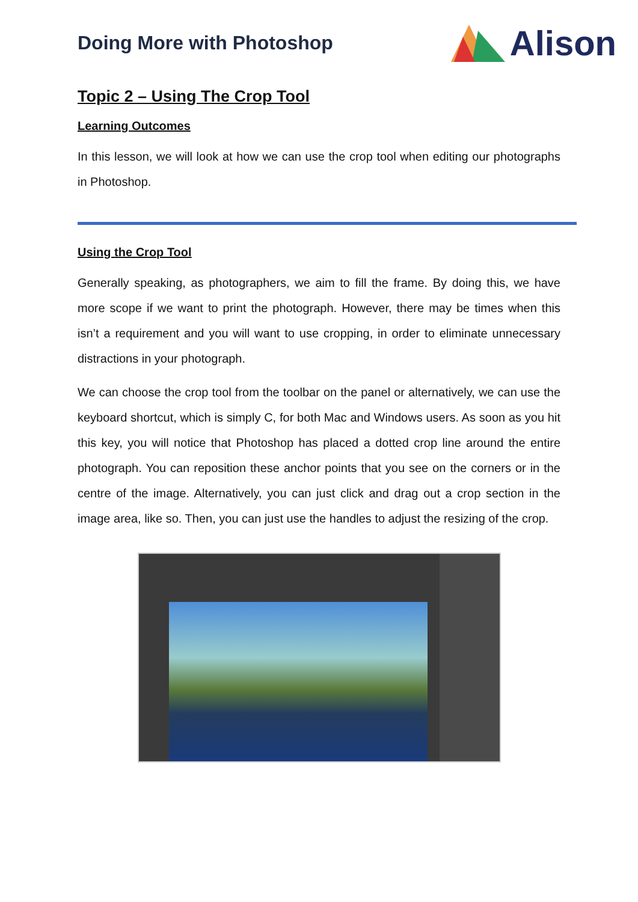Doing More with Photoshop
Alison
Topic 2 – Using The Crop Tool
Learning Outcomes
In this lesson, we will look at how we can use the crop tool when editing our photographs in Photoshop.
Using the Crop Tool
Generally speaking, as photographers, we aim to fill the frame. By doing this, we have more scope if we want to print the photograph. However, there may be times when this isn’t a requirement and you will want to use cropping, in order to eliminate unnecessary distractions in your photograph.
We can choose the crop tool from the toolbar on the panel or alternatively, we can use the keyboard shortcut, which is simply C, for both Mac and Windows users. As soon as you hit this key, you will notice that Photoshop has placed a dotted crop line around the entire photograph. You can reposition these anchor points that you see on the corners or in the centre of the image. Alternatively, you can just click and drag out a crop section in the image area, like so. Then, you can just use the handles to adjust the resizing of the crop.